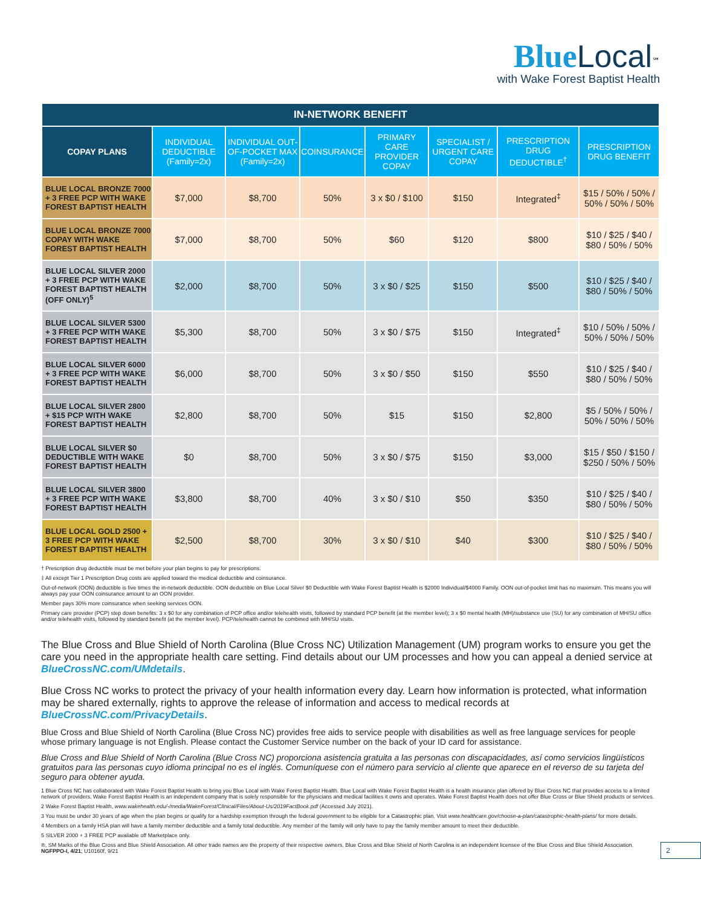Blue Local<sup>℠</sup>
with Wake Forest Baptist Health
| IN-NETWORK BENEFIT | | | | | | | |
| --- | --- | --- | --- | --- | --- | --- | --- |
| COPAY PLANS | INDIVIDUAL DEDUCTIBLE (Family=2x) | INDIVIDUAL OUT-OF-POCKET MAX (Family=2x) | COINSURANCE | PRIMARY CARE PROVIDER COPAY | SPECIALIST / URGENT CARE COPAY | PRESCRIPTION DRUG DEDUCTIBLE<sup>†</sup> | PRESCRIPTION DRUG BENEFIT |
| BLUE LOCAL BRONZE 7000 + 3 FREE PCP WITH WAKE FOREST BAPTIST HEALTH | $7,000 | $8,700 | 50% | 3 x $0 / $100 | $150 | Integrated<sup>‡</sup> | $15 / 50% / 50% / 50% / 50% / 50% |
| BLUE LOCAL BRONZE 7000 COPAY WITH WAKE FOREST BAPTIST HEALTH | $7,000 | $8,700 | 50% | $60 | $120 | $800 | $10 / $25 / $40 / $80 / 50% / 50% |
| BLUE LOCAL SILVER 2000 + 3 FREE PCP WITH WAKE FOREST BAPTIST HEALTH (OFF ONLY)<sup>5</sup> | $2,000 | $8,700 | 50% | 3 x $0 / $25 | $150 | $500 | $10 / $25 / $40 / $80 / 50% / 50% |
| BLUE LOCAL SILVER 5300 + 3 FREE PCP WITH WAKE FOREST BAPTIST HEALTH | $5,300 | $8,700 | 50% | 3 x $0 / $75 | $150 | Integrated<sup>‡</sup> | $10 / 50% / 50% / 50% / 50% / 50% |
| BLUE LOCAL SILVER 6000 + 3 FREE PCP WITH WAKE FOREST BAPTIST HEALTH | $6,000 | $8,700 | 50% | 3 x $0 / $50 | $150 | $550 | $10 / $25 / $40 / $80 / 50% / 50% |
| BLUE LOCAL SILVER 2800 + $15 PCP WITH WAKE FOREST BAPTIST HEALTH | $2,800 | $8,700 | 50% | $15 | $150 | $2,800 | $5 / 50% / 50% / 50% / 50% / 50% |
| BLUE LOCAL SILVER $0 DEDUCTIBLE WITH WAKE FOREST BAPTIST HEALTH | $0 | $8,700 | 50% | 3 x $0 / $75 | $150 | $3,000 | $15 / $50 / $150 / $250 / 50% / 50% |
| BLUE LOCAL SILVER 3800 + 3 FREE PCP WITH WAKE FOREST BAPTIST HEALTH | $3,800 | $8,700 | 40% | 3 x $0 / $10 | $50 | $350 | $10 / $25 / $40 / $80 / 50% / 50% |
| BLUE LOCAL GOLD 2500 + 3 FREE PCP WITH WAKE FOREST BAPTIST HEALTH | $2,500 | $8,700 | 30% | 3 x $0 / $10 | $40 | $300 | $10 / $25 / $40 / $80 / 50% / 50% |
† Prescription drug deductible must be met before your plan begins to pay for prescriptions.
‡ All except Tier 1 Prescription Drug costs are applied toward the medical deductible and coinsurance.
Out-of-network (OON) deductible is five times the in-network deductible. OON deductible on Blue Local Silver $0 Deductible with Wake Forest Baptist Health is $2000 Individual/$4000 Family. OON out-of-pocket limit has no maximum. This means you will always pay your OON coinsurance amount to an OON provider.
Member pays 30% more coinsurance when seeking services OON.
Primary care provider (PCP) step down benefits: 3 x $0 for any combination of PCP office and/or telehealth visits, followed by standard PCP benefit (at the member level); 3 x $0 mental health (MH)/substance use (SU) for any combination of MH/SU office and/or telehealth visits, followed by standard benefit (at the member level). PCP/telehealth cannot be combined with MH/SU visits.
The Blue Cross and Blue Shield of North Carolina (Blue Cross NC) Utilization Management (UM) program works to ensure you get the care you need in the appropriate health care setting. Find details about our UM processes and how you can appeal a denied service at BlueCrossNC.com/UMdetails.
Blue Cross NC works to protect the privacy of your health information every day. Learn how information is protected, what information may be shared externally, rights to approve the release of information and access to medical records at BlueCrossNC.com/PrivacyDetails.
Blue Cross and Blue Shield of North Carolina (Blue Cross NC) provides free aids to service people with disabilities as well as free language services for people whose primary language is not English. Please contact the Customer Service number on the back of your ID card for assistance.
Blue Cross and Blue Shield of North Carolina (Blue Cross NC) proporciona asistencia gratuita a las personas con discapacidades, así como servicios lingüísticos gratuitos para las personas cuyo idioma principal no es el inglés. Comuníquese con el número para servicio al cliente que aparece en el reverso de su tarjeta del seguro para obtener ayuda.
1 Blue Cross NC has collaborated with Wake Forest Baptist Health to bring you Blue Local with Wake Forest Baptist Health. Blue Local with Wake Forest Baptist Health is a health insurance plan offered by Blue Cross NC that provides access to a limited network of providers. Wake Forest Baptist Health is an independent company that is solely responsible for the physicians and medical facilities it owns and operates. Wake Forest Baptist Health does not offer Blue Cross or Blue Shield products or services.
2 Wake Forest Baptist Health, www.wakehealth.edu/-/media/WakeForest/Clinical/Files/About-Us/2019FactBook.pdf (Accessed July 2021).
3 You must be under 30 years of age when the plan begins or qualify for a hardship exemption through the federal government to be eligible for a Catastrophic plan. Visit www.healthcare.gov/choose-a-plan/catastrophic-health-plans/ for more details.
4 Members on a family HSA plan will have a family member deductible and a family total deductible. Any member of the family will only have to pay the family member amount to meet their deductible.
5 SILVER 2000 + 3 FREE PCP available off Marketplace only.
2 ®, SM Marks of the Blue Cross and Blue Shield Association. All other trade names are the property of their respective owners. Blue Cross and Blue Shield of North Carolina is an independent licensee of the Blue Cross and Blue Shield Association.
NGFPPO-I, 4/21; U10160f, 9/21